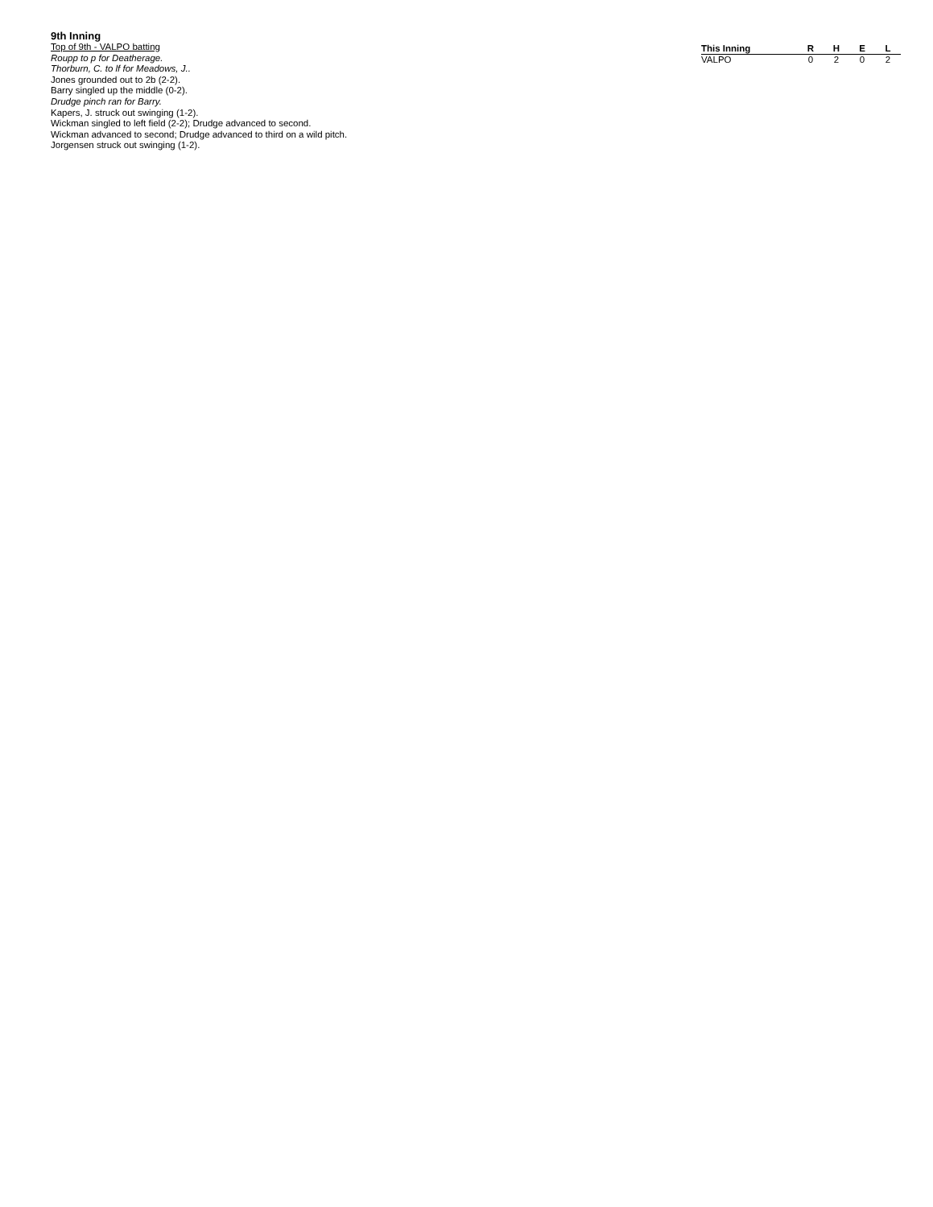9th Inning
Top of 9th - VALPO batting
Roupp to p for Deatherage.
Thorburn, C. to lf for Meadows, J..
Jones grounded out to 2b (2-2).
Barry singled up the middle (0-2).
Drudge pinch ran for Barry.
Kapers, J. struck out swinging (1-2).
Wickman singled to left field (2-2); Drudge advanced to second.
Wickman advanced to second; Drudge advanced to third on a wild pitch.
Jorgensen struck out swinging (1-2).
| This Inning | R | H | E | L |
| --- | --- | --- | --- | --- |
| VALPO | 0 | 2 | 0 | 2 |